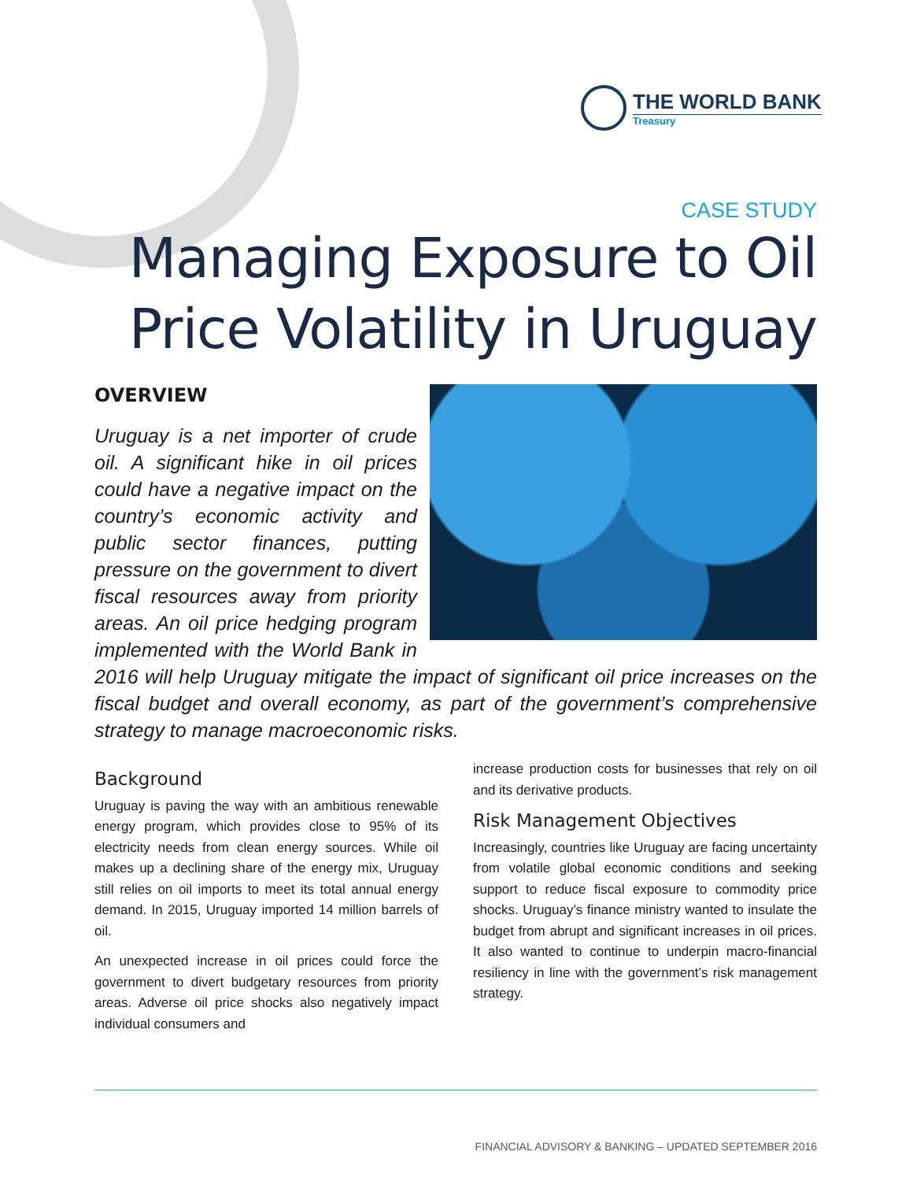THE WORLD BANK
Treasury
CASE STUDY
Managing Exposure to Oil Price Volatility in Uruguay
OVERVIEW
Uruguay is a net importer of crude oil. A significant hike in oil prices could have a negative impact on the country’s economic activity and public sector finances, putting pressure on the government to divert fiscal resources away from priority areas. An oil price hedging program implemented with the World Bank in 2016 will help Uruguay mitigate the impact of significant oil price increases on the fiscal budget and overall economy, as part of the government’s comprehensive strategy to manage macroeconomic risks.
Background
Uruguay is paving the way with an ambitious renewable energy program, which provides close to 95% of its electricity needs from clean energy sources. While oil makes up a declining share of the energy mix, Uruguay still relies on oil imports to meet its total annual energy demand. In 2015, Uruguay imported 14 million barrels of oil.
An unexpected increase in oil prices could force the government to divert budgetary resources from priority areas. Adverse oil price shocks also negatively impact individual consumers and
increase production costs for businesses that rely on oil and its derivative products.
Risk Management Objectives
Increasingly, countries like Uruguay are facing uncertainty from volatile global economic conditions and seeking support to reduce fiscal exposure to commodity price shocks. Uruguay’s finance ministry wanted to insulate the budget from abrupt and significant increases in oil prices. It also wanted to continue to underpin macro-financial resiliency in line with the government’s risk management strategy.
FINANCIAL ADVISORY & BANKING – UPDATED SEPTEMBER 2016